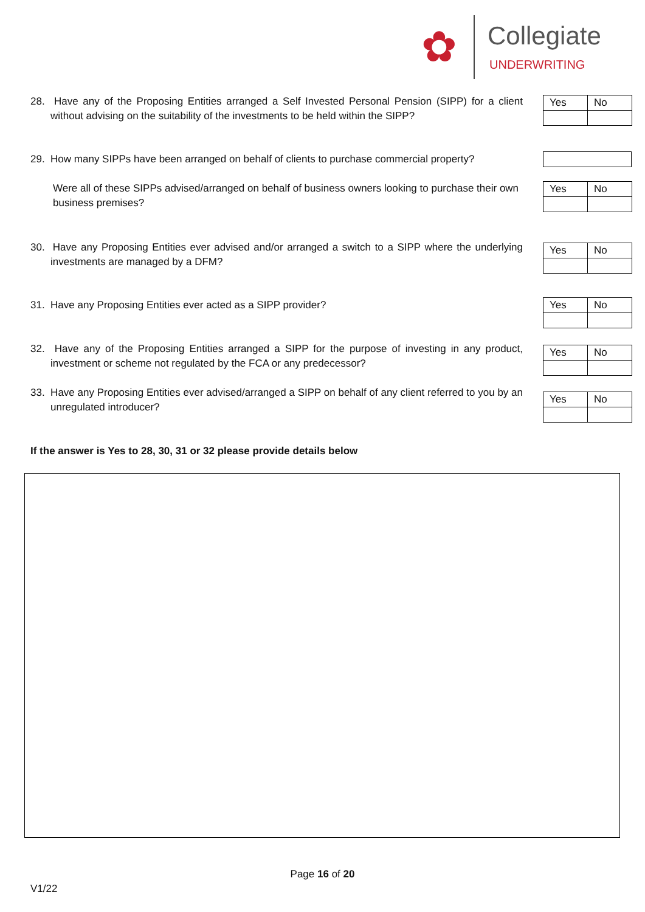✿ Collegiate
UNDERWRITING
28. Have any of the Proposing Entities arranged a Self Invested Personal Pension (SIPP) for a client without advising on the suitability of the investments to be held within the SIPP?
| Yes | No |
29. How many SIPPs have been arranged on behalf of clients to purchase commercial property?
Were all of these SIPPs advised/arranged on behalf of business owners looking to purchase their own business premises?
| Yes | No |
30. Have any Proposing Entities ever advised and/or arranged a switch to a SIPP where the underlying investments are managed by a DFM?
| Yes | No |
31. Have any Proposing Entities ever acted as a SIPP provider?
| Yes | No |
32. Have any of the Proposing Entities arranged a SIPP for the purpose of investing in any product, investment or scheme not regulated by the FCA or any predecessor?
| Yes | No |
33. Have any Proposing Entities ever advised/arranged a SIPP on behalf of any client referred to you by an unregulated introducer?
| Yes | No |
If the answer is Yes to 28, 30, 31 or 32 please provide details below
Page 16 of 20
V1/22